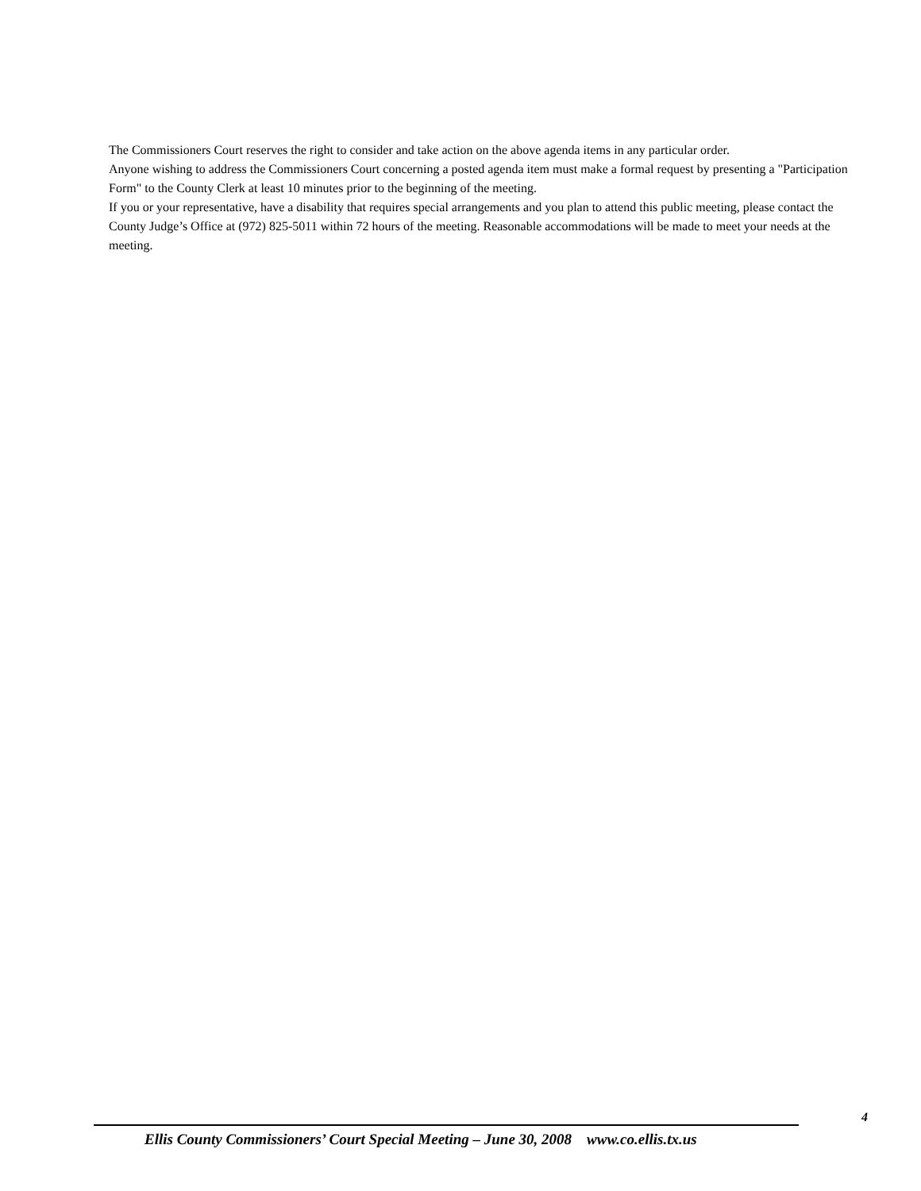The Commissioners Court reserves the right to consider and take action on the above agenda items in any particular order.
Anyone wishing to address the Commissioners Court concerning a posted agenda item must make a formal request by presenting a "Participation Form" to the County Clerk at least 10 minutes prior to the beginning of the meeting.
If you or your representative, have a disability that requires special arrangements and you plan to attend this public meeting, please contact the County Judge’s Office at (972) 825-5011 within 72 hours of the meeting. Reasonable accommodations will be made to meet your needs at the meeting.
4
Ellis County Commissioners’ Court Special Meeting – June 30, 2008 www.co.ellis.tx.us